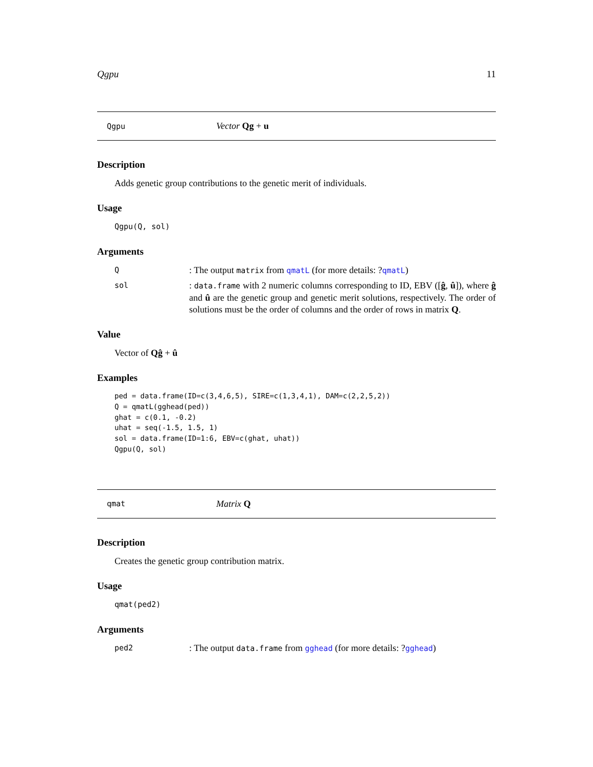Qgpu 11
Qgpu Vector Qg + u
Description
Adds genetic group contributions to the genetic merit of individuals.
Usage
Qgpu(Q, sol)
Arguments
Q: The output matrix from qmatL (for more details: ?qmatL)
sol: data.frame with 2 numeric columns corresponding to ID, EBV ([ĝ, û]), where ĝ and û are the genetic group and genetic merit solutions, respectively. The order of solutions must be the order of columns and the order of rows in matrix Q.
Value
Vector of Qĝ + û
Examples
ped = data.frame(ID=c(3,4,6,5), SIRE=c(1,3,4,1), DAM=c(2,2,5,2))
Q = qmatL(gghead(ped))
ghat = c(0.1, -0.2)
uhat = seq(-1.5, 1.5, 1)
sol = data.frame(ID=1:6, EBV=c(ghat, uhat))
Qgpu(Q, sol)
qmat Matrix Q
Description
Creates the genetic group contribution matrix.
Usage
qmat(ped2)
Arguments
ped2: The output data.frame from gghead (for more details: ?gghead)